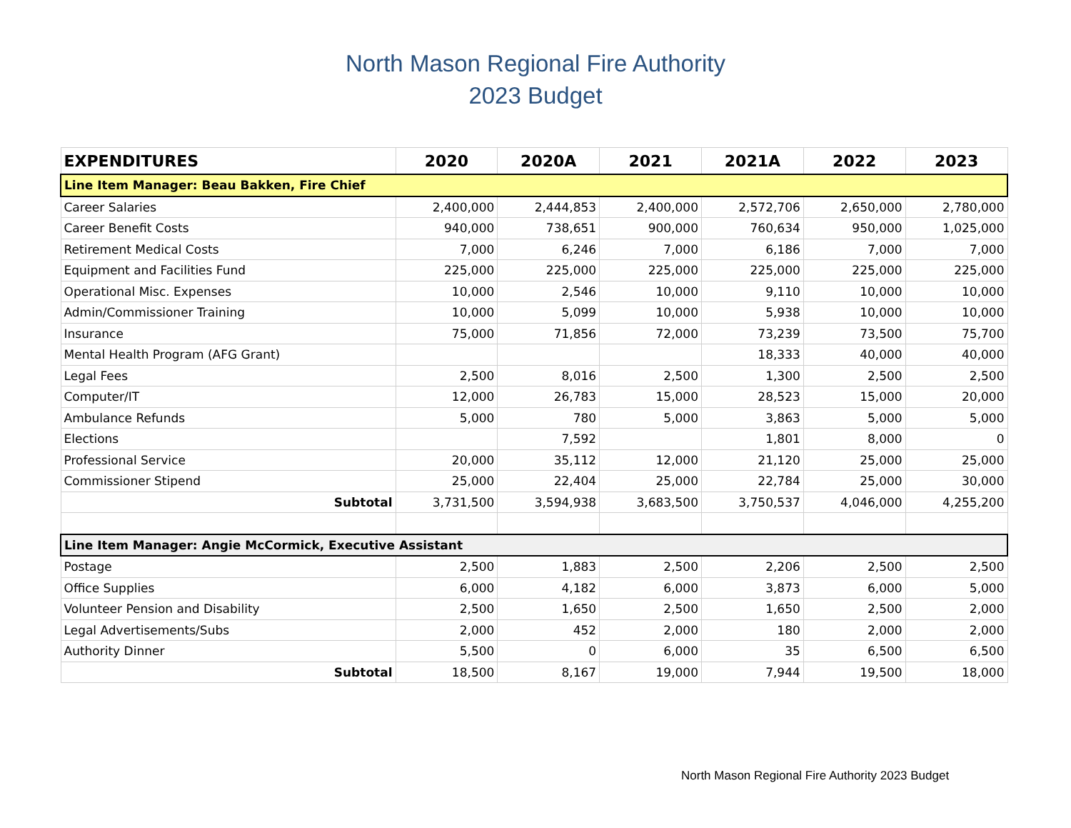North Mason Regional Fire Authority
2023 Budget
| EXPENDITURES | 2020 | 2020A | 2021 | 2021A | 2022 | 2023 |
| --- | --- | --- | --- | --- | --- | --- |
| Line Item Manager: Beau Bakken, Fire Chief | | | | | | |
| Career Salaries | 2,400,000 | 2,444,853 | 2,400,000 | 2,572,706 | 2,650,000 | 2,780,000 |
| Career Benefit Costs | 940,000 | 738,651 | 900,000 | 760,634 | 950,000 | 1,025,000 |
| Retirement Medical Costs | 7,000 | 6,246 | 7,000 | 6,186 | 7,000 | 7,000 |
| Equipment and Facilities Fund | 225,000 | 225,000 | 225,000 | 225,000 | 225,000 | 225,000 |
| Operational Misc. Expenses | 10,000 | 2,546 | 10,000 | 9,110 | 10,000 | 10,000 |
| Admin/Commissioner Training | 10,000 | 5,099 | 10,000 | 5,938 | 10,000 | 10,000 |
| Insurance | 75,000 | 71,856 | 72,000 | 73,239 | 73,500 | 75,700 |
| Mental Health Program (AFG Grant) | | | | 18,333 | 40,000 | 40,000 |
| Legal Fees | 2,500 | 8,016 | 2,500 | 1,300 | 2,500 | 2,500 |
| Computer/IT | 12,000 | 26,783 | 15,000 | 28,523 | 15,000 | 20,000 |
| Ambulance Refunds | 5,000 | 780 | 5,000 | 3,863 | 5,000 | 5,000 |
| Elections | | 7,592 | | 1,801 | 8,000 | 0 |
| Professional Service | 20,000 | 35,112 | 12,000 | 21,120 | 25,000 | 25,000 |
| Commissioner Stipend | 25,000 | 22,404 | 25,000 | 22,784 | 25,000 | 30,000 |
| Subtotal | 3,731,500 | 3,594,938 | 3,683,500 | 3,750,537 | 4,046,000 | 4,255,200 |
| Line Item Manager: Angie McCormick, Executive Assistant | | | | | | |
| Postage | 2,500 | 1,883 | 2,500 | 2,206 | 2,500 | 2,500 |
| Office Supplies | 6,000 | 4,182 | 6,000 | 3,873 | 6,000 | 5,000 |
| Volunteer Pension and Disability | 2,500 | 1,650 | 2,500 | 1,650 | 2,500 | 2,000 |
| Legal Advertisements/Subs | 2,000 | 452 | 2,000 | 180 | 2,000 | 2,000 |
| Authority Dinner | 5,500 | 0 | 6,000 | 35 | 6,500 | 6,500 |
| Subtotal | 18,500 | 8,167 | 19,000 | 7,944 | 19,500 | 18,000 |
North Mason Regional Fire Authority 2023 Budget